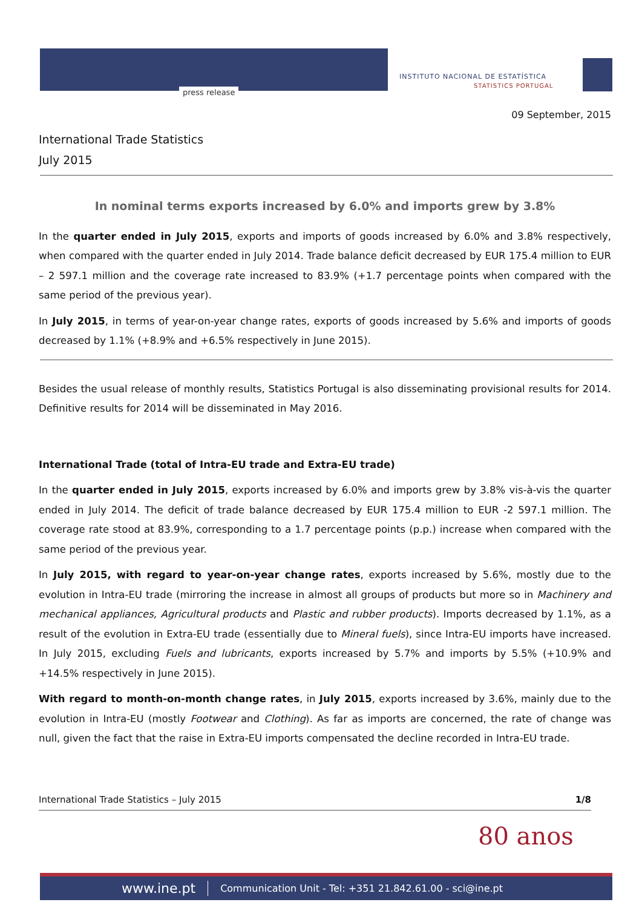press release
INSTITUTO NACIONAL DE ESTATÍSTICA
STATISTICS PORTUGAL
09 September, 2015
International Trade Statistics
July 2015
In nominal terms exports increased by 6.0% and imports grew by 3.8%
In the quarter ended in July 2015, exports and imports of goods increased by 6.0% and 3.8% respectively, when compared with the quarter ended in July 2014. Trade balance deficit decreased by EUR 175.4 million to EUR – 2 597.1 million and the coverage rate increased to 83.9% (+1.7 percentage points when compared with the same period of the previous year).
In July 2015, in terms of year-on-year change rates, exports of goods increased by 5.6% and imports of goods decreased by 1.1% (+8.9% and +6.5% respectively in June 2015).
Besides the usual release of monthly results, Statistics Portugal is also disseminating provisional results for 2014. Definitive results for 2014 will be disseminated in May 2016.
International Trade (total of Intra-EU trade and Extra-EU trade)
In the quarter ended in July 2015, exports increased by 6.0% and imports grew by 3.8% vis-à-vis the quarter ended in July 2014. The deficit of trade balance decreased by EUR 175.4 million to EUR -2 597.1 million. The coverage rate stood at 83.9%, corresponding to a 1.7 percentage points (p.p.) increase when compared with the same period of the previous year.
In July 2015, with regard to year-on-year change rates, exports increased by 5.6%, mostly due to the evolution in Intra-EU trade (mirroring the increase in almost all groups of products but more so in Machinery and mechanical appliances, Agricultural products and Plastic and rubber products). Imports decreased by 1.1%, as a result of the evolution in Extra-EU trade (essentially due to Mineral fuels), since Intra-EU imports have increased. In July 2015, excluding Fuels and lubricants, exports increased by 5.7% and imports by 5.5% (+10.9% and +14.5% respectively in June 2015).
With regard to month-on-month change rates, in July 2015, exports increased by 3.6%, mainly due to the evolution in Intra-EU (mostly Footwear and Clothing). As far as imports are concerned, the rate of change was null, given the fact that the raise in Extra-EU imports compensated the decline recorded in Intra-EU trade.
International Trade Statistics – July 2015 1/8
80 anos
www.ine.pt Communication Unit - Tel: +351 21.842.61.00 - sci@ine.pt